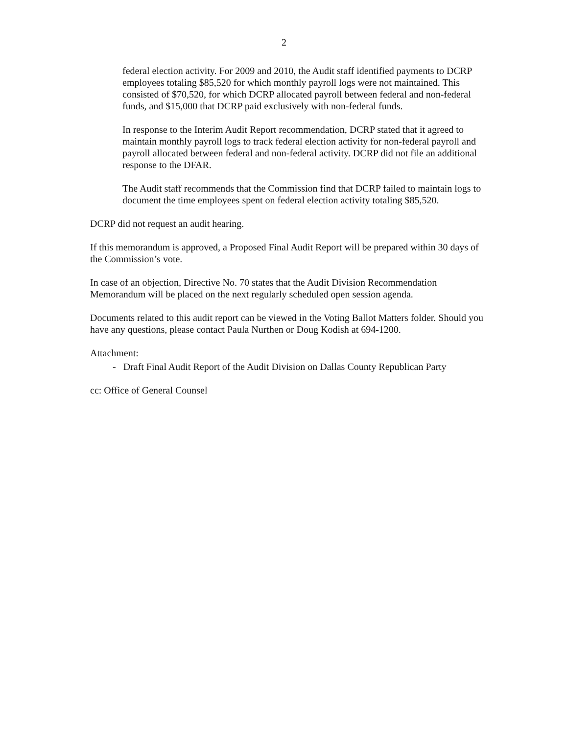2
federal election activity. For 2009 and 2010, the Audit staff identified payments to DCRP employees totaling $85,520 for which monthly payroll logs were not maintained. This consisted of $70,520, for which DCRP allocated payroll between federal and non-federal funds, and $15,000 that DCRP paid exclusively with non-federal funds.
In response to the Interim Audit Report recommendation, DCRP stated that it agreed to maintain monthly payroll logs to track federal election activity for non-federal payroll and payroll allocated between federal and non-federal activity. DCRP did not file an additional response to the DFAR.
The Audit staff recommends that the Commission find that DCRP failed to maintain logs to document the time employees spent on federal election activity totaling $85,520.
DCRP did not request an audit hearing.
If this memorandum is approved, a Proposed Final Audit Report will be prepared within 30 days of the Commission’s vote.
In case of an objection, Directive No. 70 states that the Audit Division Recommendation Memorandum will be placed on the next regularly scheduled open session agenda.
Documents related to this audit report can be viewed in the Voting Ballot Matters folder. Should you have any questions, please contact Paula Nurthen or Doug Kodish at 694-1200.
Attachment:
- Draft Final Audit Report of the Audit Division on Dallas County Republican Party
cc: Office of General Counsel